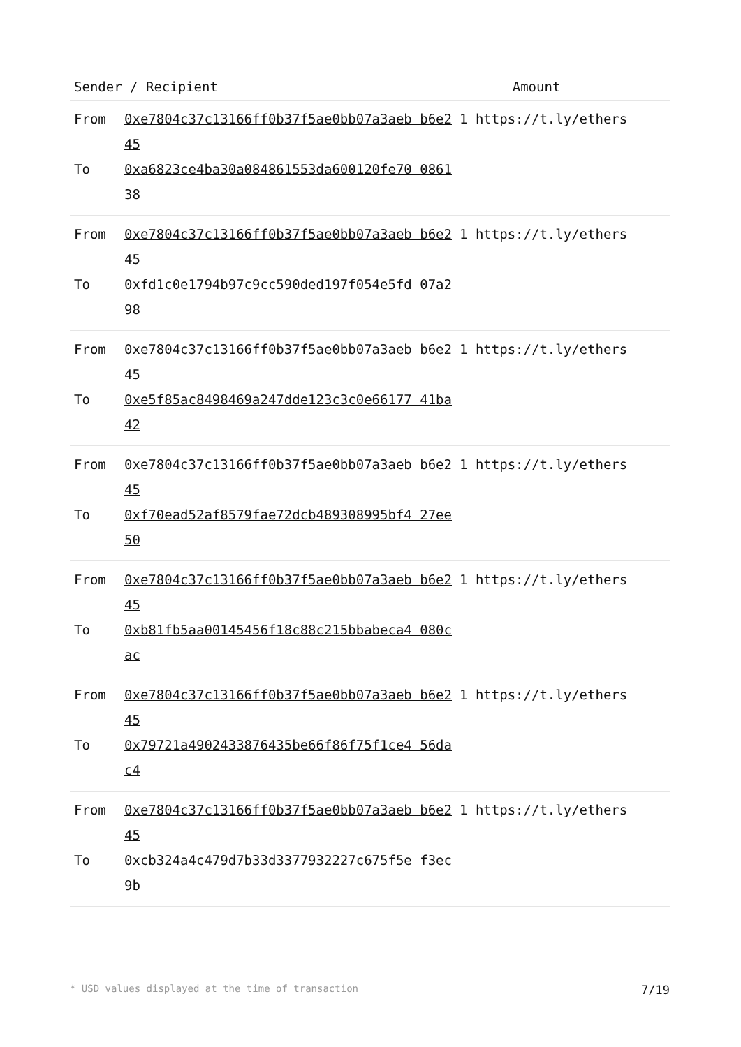| Sender / Recipient | Amount |
| --- | --- |
| From 0xe7804c37c13166ff0b37f5ae0bb07a3aeb b6e245 1 https://t.ly/ethers To 0xa6823ce4ba30a084861553da600120fe70 086138 | |
| From 0xe7804c37c13166ff0b37f5ae0bb07a3aeb b6e245 1 https://t.ly/ethers To 0xfd1c0e1794b97c9cc590ded197f054e5fd 07a298 | |
| From 0xe7804c37c13166ff0b37f5ae0bb07a3aeb b6e245 1 https://t.ly/ethers To 0xe5f85ac8498469a247dde123c3c0e66177 41ba42 | |
| From 0xe7804c37c13166ff0b37f5ae0bb07a3aeb b6e245 1 https://t.ly/ethers To 0xf70ead52af8579fae72dcb489308995bf4 27ee50 | |
| From 0xe7804c37c13166ff0b37f5ae0bb07a3aeb b6e245 1 https://t.ly/ethers To 0xb81fb5aa00145456f18c88c215bbabeca4 080cac | |
| From 0xe7804c37c13166ff0b37f5ae0bb07a3aeb b6e245 1 https://t.ly/ethers To 0x79721a4902433876435be66f86f75f1ce4 56dac4 | |
| From 0xe7804c37c13166ff0b37f5ae0bb07a3aeb b6e245 1 https://t.ly/ethers To 0xcb324a4c479d7b33d3377932227c675f5e f3ec9b | |
* USD values displayed at the time of transaction 7/19